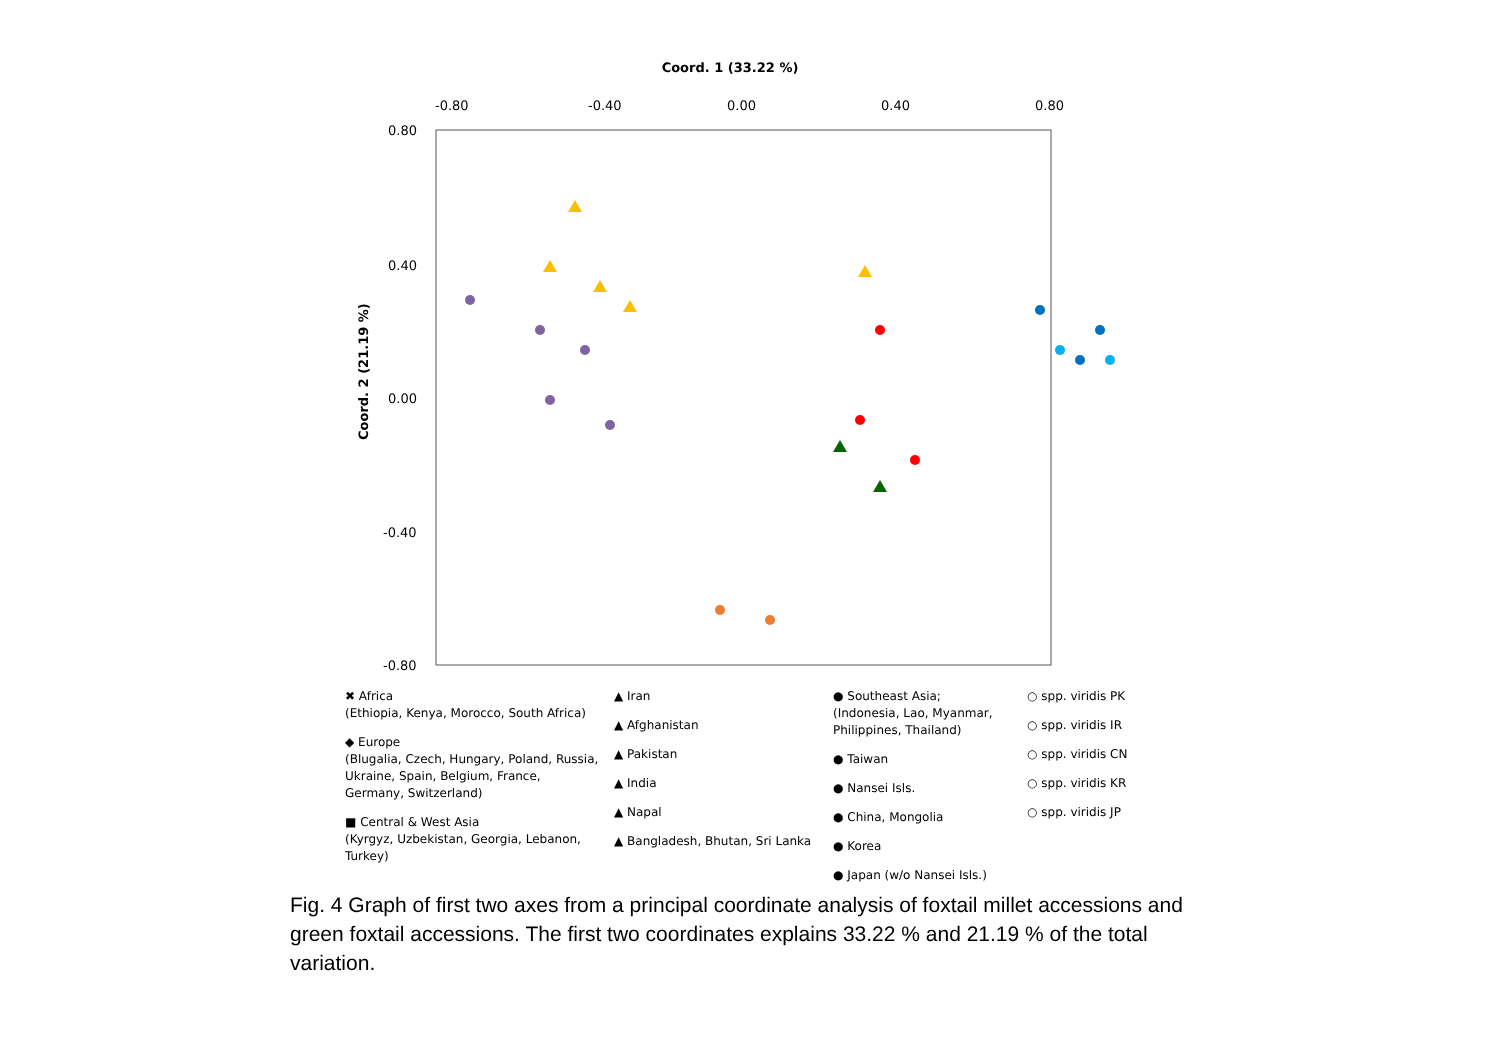Coord. 1 (33.22 %)
-0.80
-0.40
0.00
0.40
0.80
0.80
0.40
0.00
-0.40
-0.80
Coord. 2 (21.19 %)
✖ Africa
(Ethiopia, Kenya, Morocco, South Africa)
◆ Europe
(Blugalia, Czech, Hungary, Poland, Russia, Ukraine, Spain, Belgium, France, Germany, Switzerland)
■ Central & West Asia
(Kyrgyz, Uzbekistan, Georgia, Lebanon, Turkey)
▲ Iran
▲ Afghanistan
▲ Pakistan
▲ India
▲ Napal
▲ Bangladesh, Bhutan, Sri Lanka
● Southeast Asia;
(Indonesia, Lao, Myanmar, Philippines, Thailand)
● Taiwan
● Nansei Isls.
● China, Mongolia
● Korea
● Japan (w/o Nansei Isls.)
○ spp. viridis PK
○ spp. viridis IR
○ spp. viridis CN
○ spp. viridis KR
○ spp. viridis JP
Fig. 4 Graph of first two axes from a principal coordinate analysis of foxtail millet accessions and green foxtail accessions. The first two coordinates explains 33.22 % and 21.19 % of the total variation.